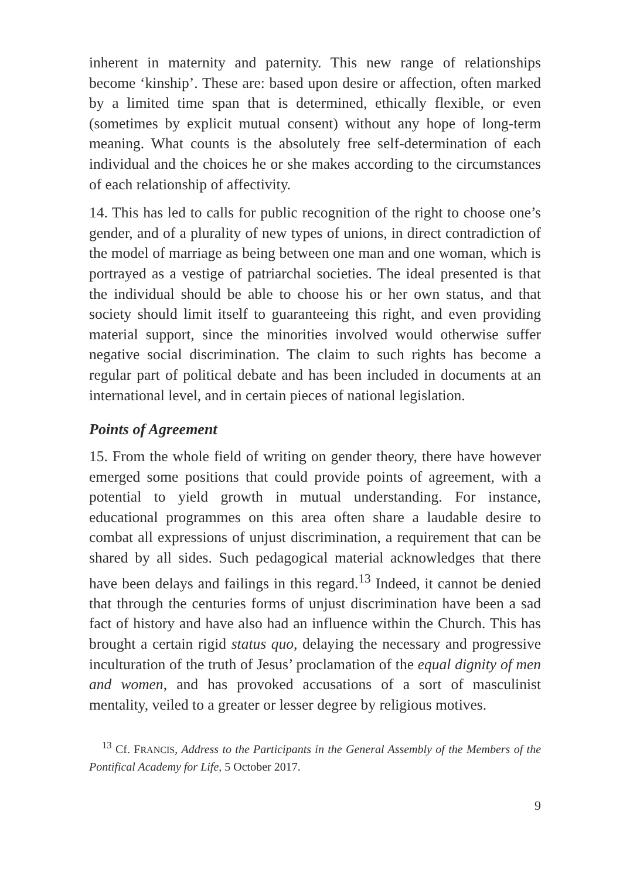inherent in maternity and paternity. This new range of relationships become ‘kinship’. These are: based upon desire or affection, often marked by a limited time span that is determined, ethically flexible, or even (sometimes by explicit mutual consent) without any hope of long-term meaning. What counts is the absolutely free self-determination of each individual and the choices he or she makes according to the circumstances of each relationship of affectivity.
14. This has led to calls for public recognition of the right to choose one’s gender, and of a plurality of new types of unions, in direct contradiction of the model of marriage as being between one man and one woman, which is portrayed as a vestige of patriarchal societies. The ideal presented is that the individual should be able to choose his or her own status, and that society should limit itself to guaranteeing this right, and even providing material support, since the minorities involved would otherwise suffer negative social discrimination. The claim to such rights has become a regular part of political debate and has been included in documents at an international level, and in certain pieces of national legislation.
Points of Agreement
15. From the whole field of writing on gender theory, there have however emerged some positions that could provide points of agreement, with a potential to yield growth in mutual understanding. For instance, educational programmes on this area often share a laudable desire to combat all expressions of unjust discrimination, a requirement that can be shared by all sides. Such pedagogical material acknowledges that there have been delays and failings in this regard.<sup>13</sup> Indeed, it cannot be denied that through the centuries forms of unjust discrimination have been a sad fact of history and have also had an influence within the Church. This has brought a certain rigid status quo, delaying the necessary and progressive inculturation of the truth of Jesus’ proclamation of the equal dignity of men and women, and has provoked accusations of a sort of masculinist mentality, veiled to a greater or lesser degree by religious motives.
<sup>13</sup> Cf. FRANCIS, Address to the Participants in the General Assembly of the Members of the Pontifical Academy for Life, 5 October 2017.
9